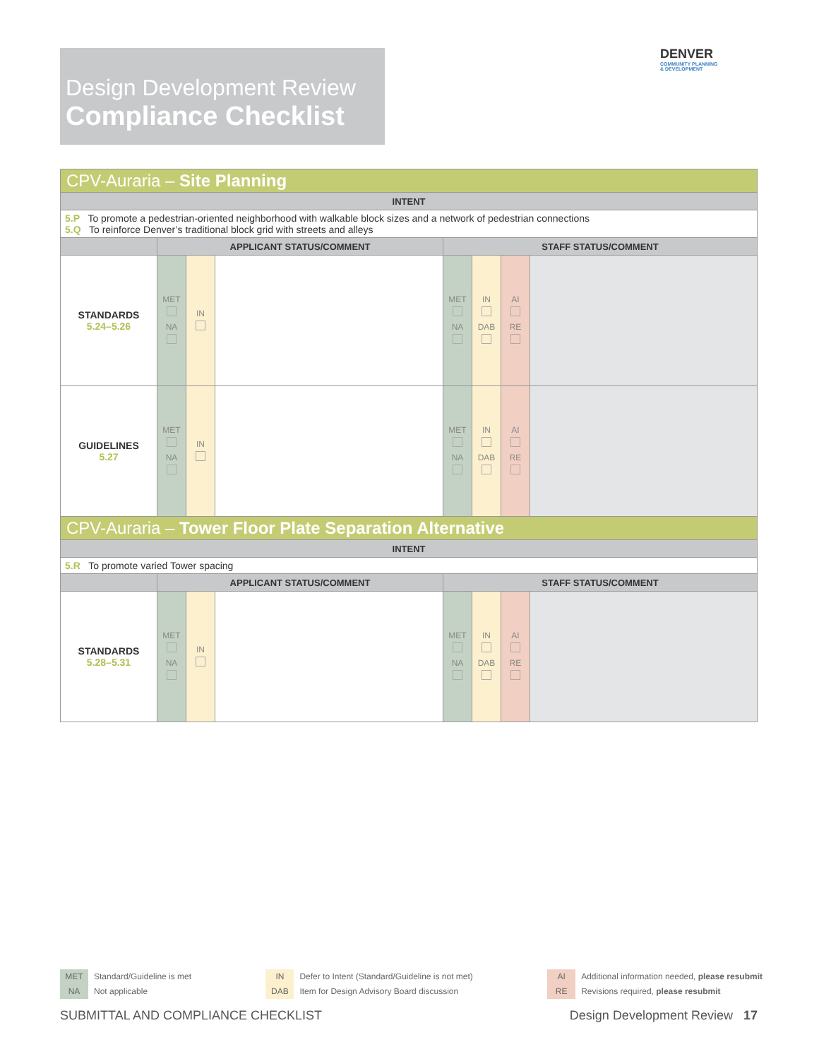Design Development Review
Compliance Checklist
DENVER
COMMUNITY PLANNING
& DEVELOPMENT
| CPV-Auraria – Site Planning | | | | | | | |
| INTENT | | | | | | | |
| 5.P To promote a pedestrian-oriented neighborhood with walkable block sizes and a network of pedestrian connections 5.Q To reinforce Denver’s traditional block grid with streets and alleys | | | | | | | |
| | APPLICANT STATUS/COMMENT | | | STAFF STATUS/COMMENT | | | |
| STANDARDS 5.24–5.26 | MET NA | IN | | MET NA | IN DAB | AI RE | |
| GUIDELINES 5.27 | MET NA | IN | | MET NA | IN DAB | AI RE | |
| CPV-Auraria – Tower Floor Plate Separation Alternative | | | | | | | |
| INTENT | | | | | | | |
| 5.R To promote varied Tower spacing | | | | | | | |
| | APPLICANT STATUS/COMMENT | | | STAFF STATUS/COMMENT | | | |
| STANDARDS 5.28–5.31 | MET NA | IN | | MET NA | IN DAB | AI RE | |
MET Standard/Guideline is met
NA Not applicable
IN Defer to Intent (Standard/Guideline is not met)
DAB Item for Design Advisory Board discussion
AI Additional information needed, please resubmit
RE Revisions required, please resubmit
SUBMITTAL AND COMPLIANCE CHECKLIST Design Development Review 17